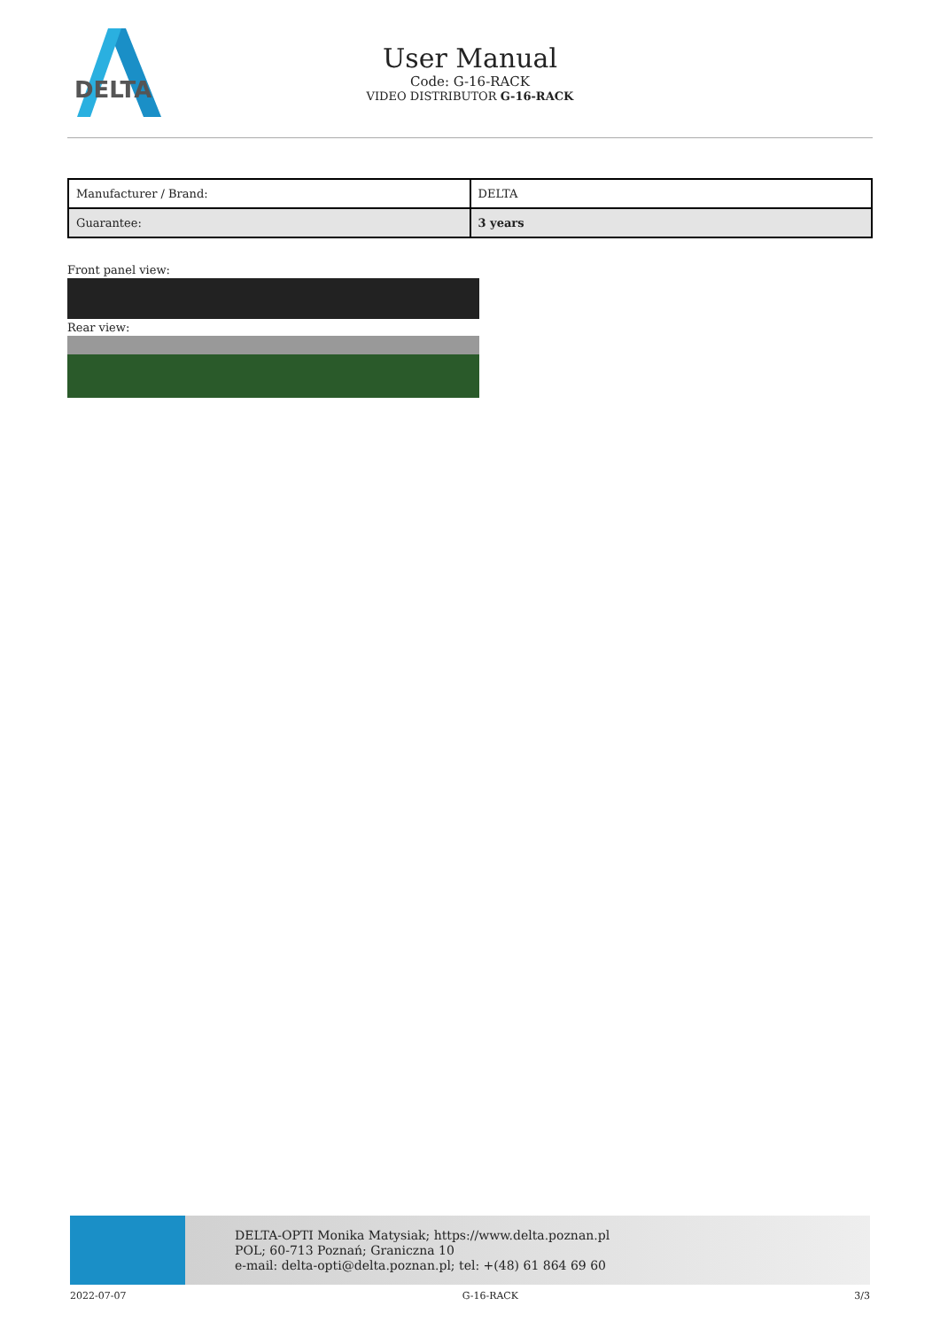DELTA
User Manual
Code: G-16-RACK
VIDEO DISTRIBUTOR G-16-RACK
| Manufacturer / Brand: | DELTA |
| Guarantee: | 3 years |
Front panel view:
Rear view:
DELTA-OPTI Monika Matysiak; https://www.delta.poznan.pl
POL; 60-713 Poznań; Graniczna 10
e-mail: delta-opti@delta.poznan.pl; tel: +(48) 61 864 69 60
2022-07-07 G-16-RACK 3/3